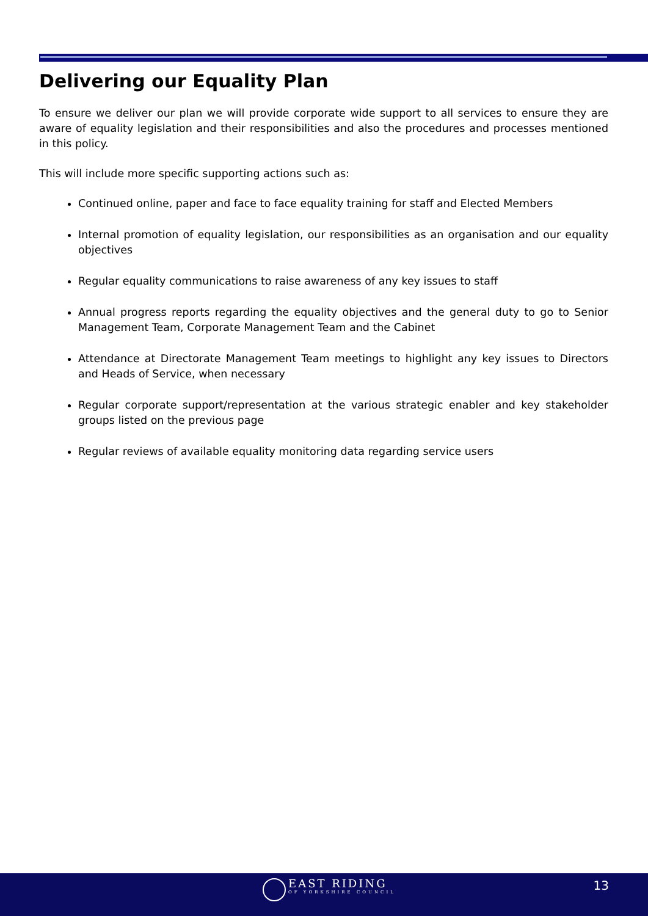Delivering our Equality Plan
To ensure we deliver our plan we will provide corporate wide support to all services to ensure they are aware of equality legislation and their responsibilities and also the procedures and processes mentioned in this policy.
This will include more specific supporting actions such as:
Continued online, paper and face to face equality training for staff and Elected Members
Internal promotion of equality legislation, our responsibilities as an organisation and our equality objectives
Regular equality communications to raise awareness of any key issues to staff
Annual progress reports regarding the equality objectives and the general duty to go to Senior Management Team, Corporate Management Team and the Cabinet
Attendance at Directorate Management Team meetings to highlight any key issues to Directors and Heads of Service, when necessary
Regular corporate support/representation at the various strategic enabler and key stakeholder groups listed on the previous page
Regular reviews of available equality monitoring data regarding service users
EAST RIDING
OF YORKSHIRE COUNCIL
13